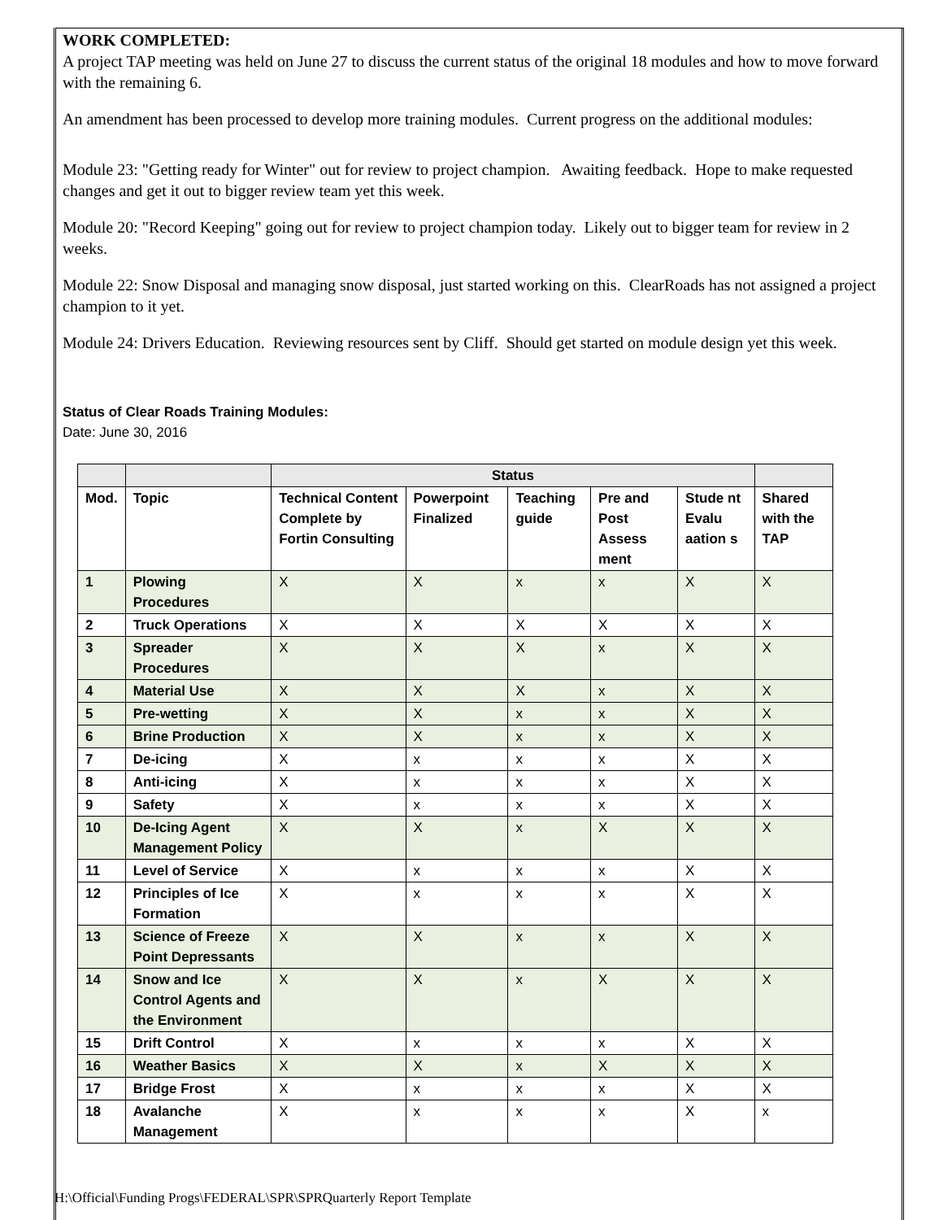WORK COMPLETED:
A project TAP meeting was held on June 27 to discuss the current status of the original 18 modules and how to move forward with the remaining 6.
An amendment has been processed to develop more training modules. Current progress on the additional modules:
Module 23: "Getting ready for Winter" out for review to project champion. Awaiting feedback. Hope to make requested changes and get it out to bigger review team yet this week.
Module 20: "Record Keeping" going out for review to project champion today. Likely out to bigger team for review in 2 weeks.
Module 22: Snow Disposal and managing snow disposal, just started working on this. ClearRoads has not assigned a project champion to it yet.
Module 24: Drivers Education. Reviewing resources sent by Cliff. Should get started on module design yet this week.
Status of Clear Roads Training Modules:
Date: June 30, 2016
| | | Status | | | | | |
| --- | --- | --- | --- | --- | --- | --- | --- |
| Mod. | Topic | Technical Content Complete by Fortin Consulting | Powerpoint Finalized | Teaching guide | Pre and Post Assess ment | Stude nt Evalu aation s | Shared with the TAP |
| 1 | Plowing Procedures | X | X | x | x | X | X |
| 2 | Truck Operations | X | X | X | X | X | X |
| 3 | Spreader Procedures | X | X | X | x | X | X |
| 4 | Material Use | X | X | X | x | X | X |
| 5 | Pre-wetting | X | X | x | x | X | X |
| 6 | Brine Production | X | X | x | x | X | X |
| 7 | De-icing | X | x | x | x | X | X |
| 8 | Anti-icing | X | x | x | x | X | X |
| 9 | Safety | X | x | x | x | X | X |
| 10 | De-Icing Agent Management Policy | X | X | x | X | X | X |
| 11 | Level of Service | X | x | x | x | X | X |
| 12 | Principles of Ice Formation | X | x | x | x | X | X |
| 13 | Science of Freeze Point Depressants | X | X | x | x | X | X |
| 14 | Snow and Ice Control Agents and the Environment | X | X | x | X | X | X |
| 15 | Drift Control | X | x | x | x | X | X |
| 16 | Weather Basics | X | X | x | X | X | X |
| 17 | Bridge Frost | X | x | x | x | X | X |
| 18 | Avalanche Management | X | x | x | x | X | x |
H:\Official\Funding Progs\FEDERAL\SPR\SPRQuarterly Report Template